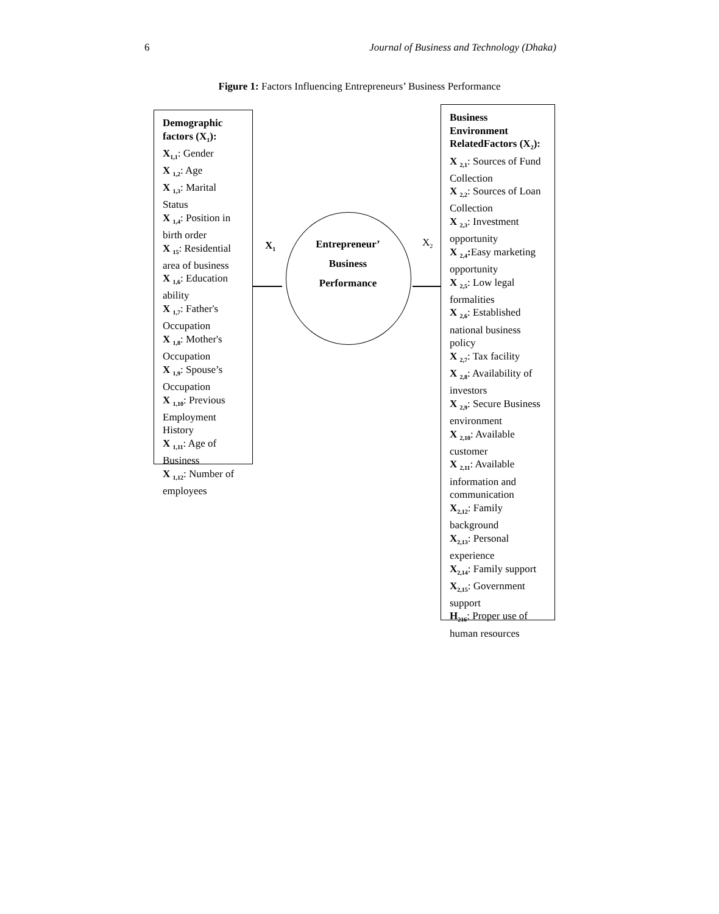6 Journal of Business and Technology (Dhaka)
Figure 1: Factors Influencing Entrepreneurs’ Business Performance
Demographic factors (X<sub>1</sub>):
X<sub>1,1</sub>: Gender
X <sub>1,2</sub>: Age
X <sub>1,3</sub>: Marital Status
X <sub>1,4</sub>: Position in birth order
X <sub>15</sub>: Residential area of business
X <sub>1,6</sub>: Education ability
X <sub>1,7</sub>: Father's Occupation
X <sub>1,8</sub>: Mother's Occupation
X <sub>1,9</sub>: Spouse’s Occupation
X <sub>1,10</sub>: Previous Employment History
X <sub>1,11</sub>: Age of Business
X <sub>1,12</sub>: Number of employees
X<sub>1</sub>
Entrepreneur’
Business
Performance
X<sub>2</sub>
Business Environment RelatedFactors (X<sub>2</sub>):
X <sub>2,1</sub>: Sources of Fund Collection
X <sub>2,2</sub>: Sources of Loan Collection
X <sub>2,3</sub>: Investment opportunity
X <sub>2,4</sub>: Easy marketing opportunity
X <sub>2,5</sub>: Low legal formalities
X <sub>2,6</sub>: Established national business policy
X <sub>2,7</sub>: Tax facility
X <sub>2,8</sub>: Availability of investors
X <sub>2,9</sub>: Secure Business environment
X <sub>2,10</sub>: Available customer
X <sub>2,11</sub>: Available information and communication
X<sub>2,12</sub>: Family background
X<sub>2,13</sub>: Personal experience
X<sub>2,14</sub>: Family support
X<sub>2,15</sub>: Government support
H<sub>216</sub>: Proper use of human resources